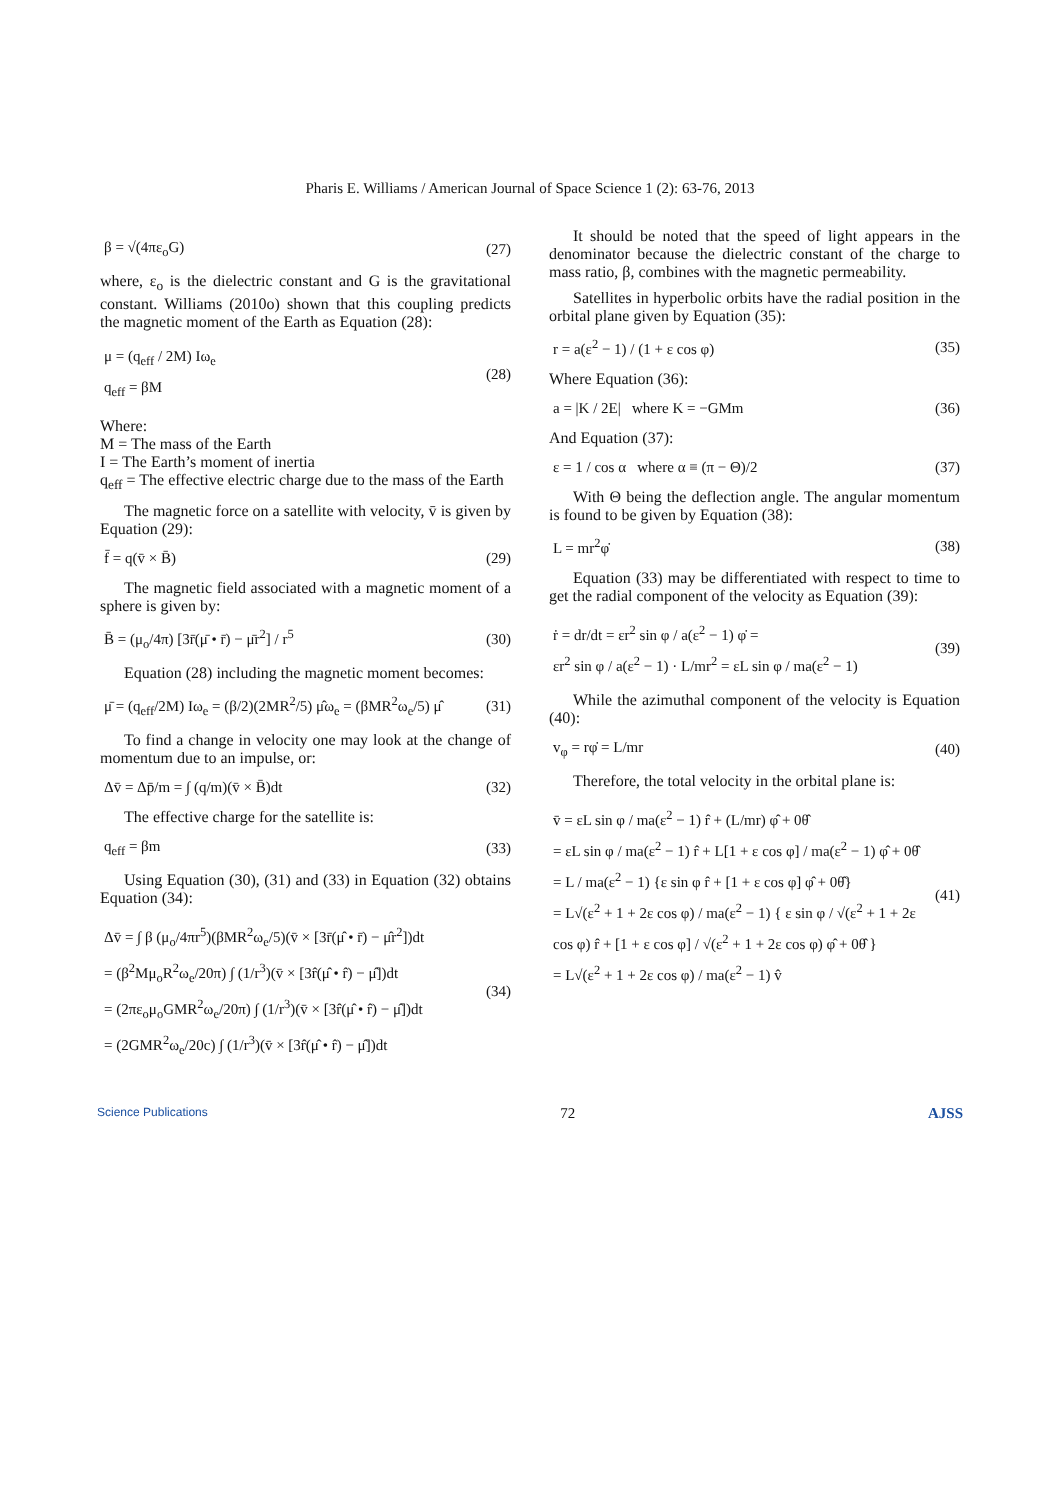Pharis E. Williams / American Journal of Space Science 1 (2): 63-76, 2013
β = √(4πε<sub>o</sub>G) (27)
where, ε<sub>o</sub> is the dielectric constant and G is the gravitational constant. Williams (2010o) shown that this coupling predicts the magnetic moment of the Earth as Equation (28):
μ = (q<sub>eff</sub> / 2M) Iω<sub>e</sub>
q<sub>eff</sub> = βM (28)
Where:
M = The mass of the Earth
I = The Earth’s moment of inertia
q<sub>eff</sub> = The effective electric charge due to the mass of the Earth
The magnetic force on a satellite with velocity, v̄ is given by Equation (29):
f̄ = q(v̄ × B̄) (29)
The magnetic field associated with a magnetic moment of a sphere is given by:
B̄ = (μ<sub>o</sub>/4π) [3r̄(μ̄ • r̄) − μ̄r<sup>2</sup>] / r<sup>5</sup> (30)
Equation (28) including the magnetic moment becomes:
μ̄ = (q<sub>eff</sub>/2M) Iω<sub>e</sub> = (β/2)(2MR<sup>2</sup>/5) μ̂ω<sub>e</sub> = (βMR<sup>2</sup>ω<sub>e</sub>/5) μ̂ (31)
To find a change in velocity one may look at the change of momentum due to an impulse, or:
Δv̄ = Δp̄/m = ∫ (q/m)(v̄ × B̄)dt (32)
The effective charge for the satellite is:
q<sub>eff</sub> = βm (33)
Using Equation (30), (31) and (33) in Equation (32) obtains Equation (34):
Δv̄ = ∫ β (μ<sub>o</sub>/4πr<sup>5</sup>)(βMR<sup>2</sup>ω<sub>e</sub>/5)(v̄ × [3r̄(μ̂ • r̄) − μ̂r<sup>2</sup>])dt
= (β<sup>2</sup>Mμ<sub>o</sub>R<sup>2</sup>ω<sub>e</sub>/20π) ∫ (1/r<sup>3</sup>)(v̄ × [3r̂(μ̂ • r̂) − μ̂])dt
= (2πε<sub>o</sub>μ<sub>o</sub>GMR<sup>2</sup>ω<sub>e</sub>/20π) ∫ (1/r<sup>3</sup>)(v̄ × [3r̂(μ̂ • r̂) − μ̂])dt
= (2GMR<sup>2</sup>ω<sub>e</sub>/20c) ∫ (1/r<sup>3</sup>)(v̄ × [3r̂(μ̂ • r̂) − μ̂])dt (34)
It should be noted that the speed of light appears in the denominator because the dielectric constant of the charge to mass ratio, β, combines with the magnetic permeability.
Satellites in hyperbolic orbits have the radial position in the orbital plane given by Equation (35):
r = a(ε<sup>2</sup> − 1) / (1 + ε cos φ) (35)
Where Equation (36):
a = |K / 2E| where K = −GMm (36)
And Equation (37):
ε = 1 / cos α where α ≡ (π − Θ)/2 (37)
With Θ being the deflection angle. The angular momentum is found to be given by Equation (38):
L = mr<sup>2</sup>φ̇ (38)
Equation (33) may be differentiated with respect to time to get the radial component of the velocity as Equation (39):
ṙ = dr/dt = εr<sup>2</sup> sin φ / a(ε<sup>2</sup> − 1) φ̇ =
εr<sup>2</sup> sin φ / a(ε<sup>2</sup> − 1) · L/mr<sup>2</sup> = εL sin φ / ma(ε<sup>2</sup> − 1) (39)
While the azimuthal component of the velocity is Equation (40):
v<sub>φ</sub> = rφ̇ = L/mr (40)
Therefore, the total velocity in the orbital plane is:
v̄ = εL sin φ / ma(ε<sup>2</sup> − 1) r̂ + (L/mr) φ̂ + 0θ̂
= εL sin φ / ma(ε<sup>2</sup> − 1) r̂ + L[1 + ε cos φ] / ma(ε<sup>2</sup> − 1) φ̂ + 0θ̂
= L / ma(ε<sup>2</sup> − 1) {ε sin φ r̂ + [1 + ε cos φ] φ̂ + 0θ̂}
= L√(ε<sup>2</sup> + 1 + 2ε cos φ) / ma(ε<sup>2</sup> − 1) { ε sin φ / √(ε<sup>2</sup> + 1 + 2ε cos φ) r̂ + [1 + ε cos φ] / √(ε<sup>2</sup> + 1 + 2ε cos φ) φ̂ + 0θ̂ }
= L√(ε<sup>2</sup> + 1 + 2ε cos φ) / ma(ε<sup>2</sup> − 1) v̂ (41)
Science Publications 72 AJSS